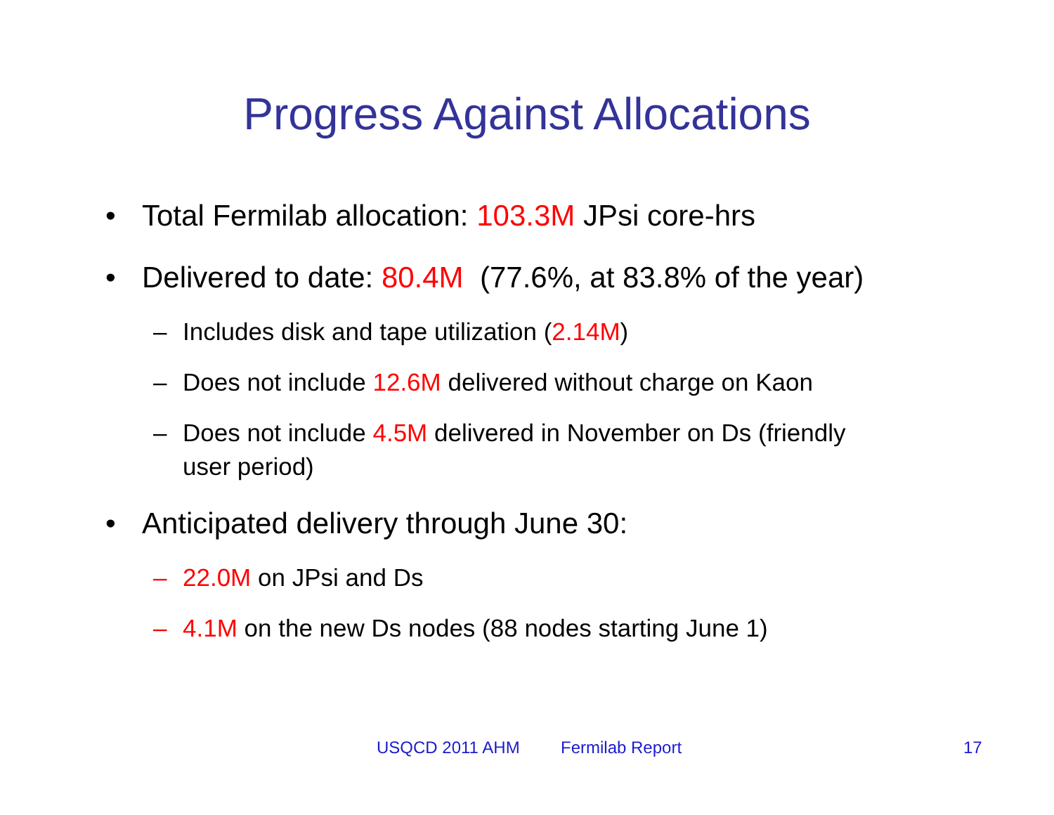Progress Against Allocations
• Total Fermilab allocation: 103.3M JPsi core-hrs
• Delivered to date: 80.4M (77.6%, at 83.8% of the year)
– Includes disk and tape utilization (2.14M)
– Does not include 12.6M delivered without charge on Kaon
– Does not include 4.5M delivered in November on Ds (friendly
user period)
• Anticipated delivery through June 30:
– 22.0M on JPsi and Ds
– 4.1M on the new Ds nodes (88 nodes starting June 1)
USQCD 2011 AHM Fermilab Report 17